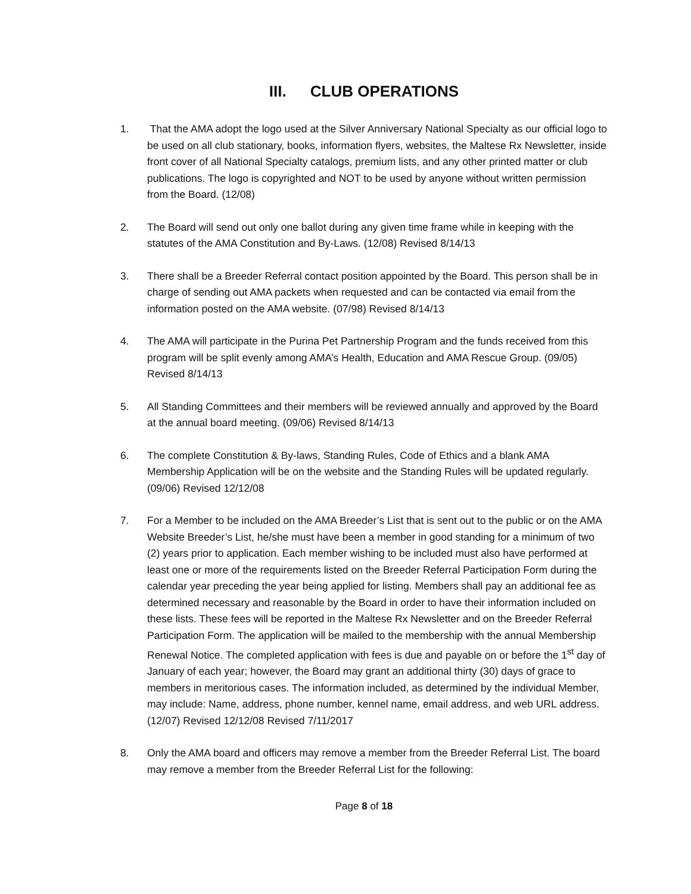III. CLUB OPERATIONS
1. That the AMA adopt the logo used at the Silver Anniversary National Specialty as our official logo to be used on all club stationary, books, information flyers, websites, the Maltese Rx Newsletter, inside front cover of all National Specialty catalogs, premium lists, and any other printed matter or club publications. The logo is copyrighted and NOT to be used by anyone without written permission from the Board. (12/08)
2. The Board will send out only one ballot during any given time frame while in keeping with the statutes of the AMA Constitution and By-Laws. (12/08) Revised 8/14/13
3. There shall be a Breeder Referral contact position appointed by the Board. This person shall be in charge of sending out AMA packets when requested and can be contacted via email from the information posted on the AMA website. (07/98) Revised 8/14/13
4. The AMA will participate in the Purina Pet Partnership Program and the funds received from this program will be split evenly among AMA’s Health, Education and AMA Rescue Group. (09/05) Revised 8/14/13
5. All Standing Committees and their members will be reviewed annually and approved by the Board at the annual board meeting. (09/06) Revised 8/14/13
6. The complete Constitution & By-laws, Standing Rules, Code of Ethics and a blank AMA Membership Application will be on the website and the Standing Rules will be updated regularly. (09/06) Revised 12/12/08
7. For a Member to be included on the AMA Breeder’s List that is sent out to the public or on the AMA Website Breeder’s List, he/she must have been a member in good standing for a minimum of two (2) years prior to application. Each member wishing to be included must also have performed at least one or more of the requirements listed on the Breeder Referral Participation Form during the calendar year preceding the year being applied for listing. Members shall pay an additional fee as determined necessary and reasonable by the Board in order to have their information included on these lists. These fees will be reported in the Maltese Rx Newsletter and on the Breeder Referral Participation Form. The application will be mailed to the membership with the annual Membership Renewal Notice. The completed application with fees is due and payable on or before the 1<sup>st</sup> day of January of each year; however, the Board may grant an additional thirty (30) days of grace to members in meritorious cases. The information included, as determined by the individual Member, may include: Name, address, phone number, kennel name, email address, and web URL address. (12/07) Revised 12/12/08 Revised 7/11/2017
8. Only the AMA board and officers may remove a member from the Breeder Referral List. The board may remove a member from the Breeder Referral List for the following:
Page 8 of 18